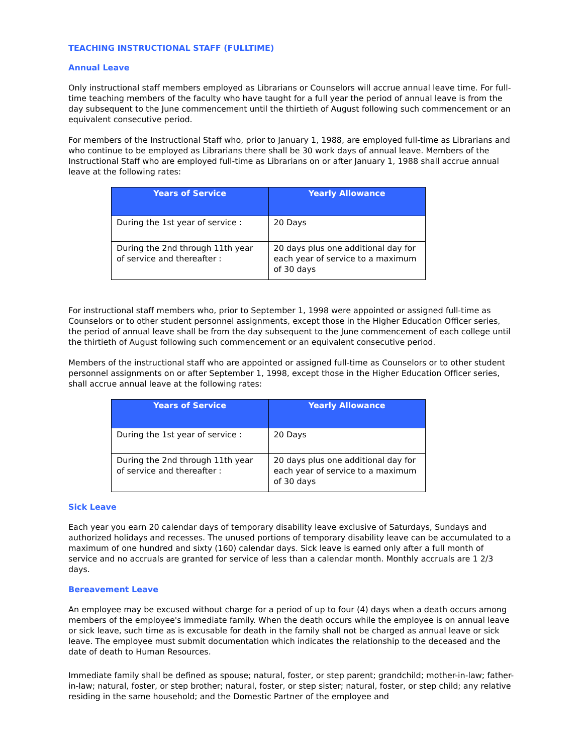TEACHING INSTRUCTIONAL STAFF (FULLTIME)
Annual Leave
Only instructional staff members employed as Librarians or Counselors will accrue annual leave time. For full-time teaching members of the faculty who have taught for a full year the period of annual leave is from the day subsequent to the June commencement until the thirtieth of August following such commencement or an equivalent consecutive period.
For members of the Instructional Staff who, prior to January 1, 1988, are employed full-time as Librarians and who continue to be employed as Librarians there shall be 30 work days of annual leave. Members of the Instructional Staff who are employed full-time as Librarians on or after January 1, 1988 shall accrue annual leave at the following rates:
| Years of Service | Yearly Allowance |
| --- | --- |
| During the 1st year of service : | 20 Days |
| During the 2nd through 11th year of service and thereafter : | 20 days plus one additional day for each year of service to a maximum of 30 days |
For instructional staff members who, prior to September 1, 1998 were appointed or assigned full-time as Counselors or to other student personnel assignments, except those in the Higher Education Officer series, the period of annual leave shall be from the day subsequent to the June commencement of each college until the thirtieth of August following such commencement or an equivalent consecutive period.
Members of the instructional staff who are appointed or assigned full-time as Counselors or to other student personnel assignments on or after September 1, 1998, except those in the Higher Education Officer series, shall accrue annual leave at the following rates:
| Years of Service | Yearly Allowance |
| --- | --- |
| During the 1st year of service : | 20 Days |
| During the 2nd through 11th year of service and thereafter : | 20 days plus one additional day for each year of service to a maximum of 30 days |
Sick Leave
Each year you earn 20 calendar days of temporary disability leave exclusive of Saturdays, Sundays and authorized holidays and recesses. The unused portions of temporary disability leave can be accumulated to a maximum of one hundred and sixty (160) calendar days. Sick leave is earned only after a full month of service and no accruals are granted for service of less than a calendar month. Monthly accruals are 1 2/3 days.
Bereavement Leave
An employee may be excused without charge for a period of up to four (4) days when a death occurs among members of the employee's immediate family. When the death occurs while the employee is on annual leave or sick leave, such time as is excusable for death in the family shall not be charged as annual leave or sick leave. The employee must submit documentation which indicates the relationship to the deceased and the date of death to Human Resources.
Immediate family shall be defined as spouse; natural, foster, or step parent; grandchild; mother-in-law; father-in-law; natural, foster, or step brother; natural, foster, or step sister; natural, foster, or step child; any relative residing in the same household; and the Domestic Partner of the employee and